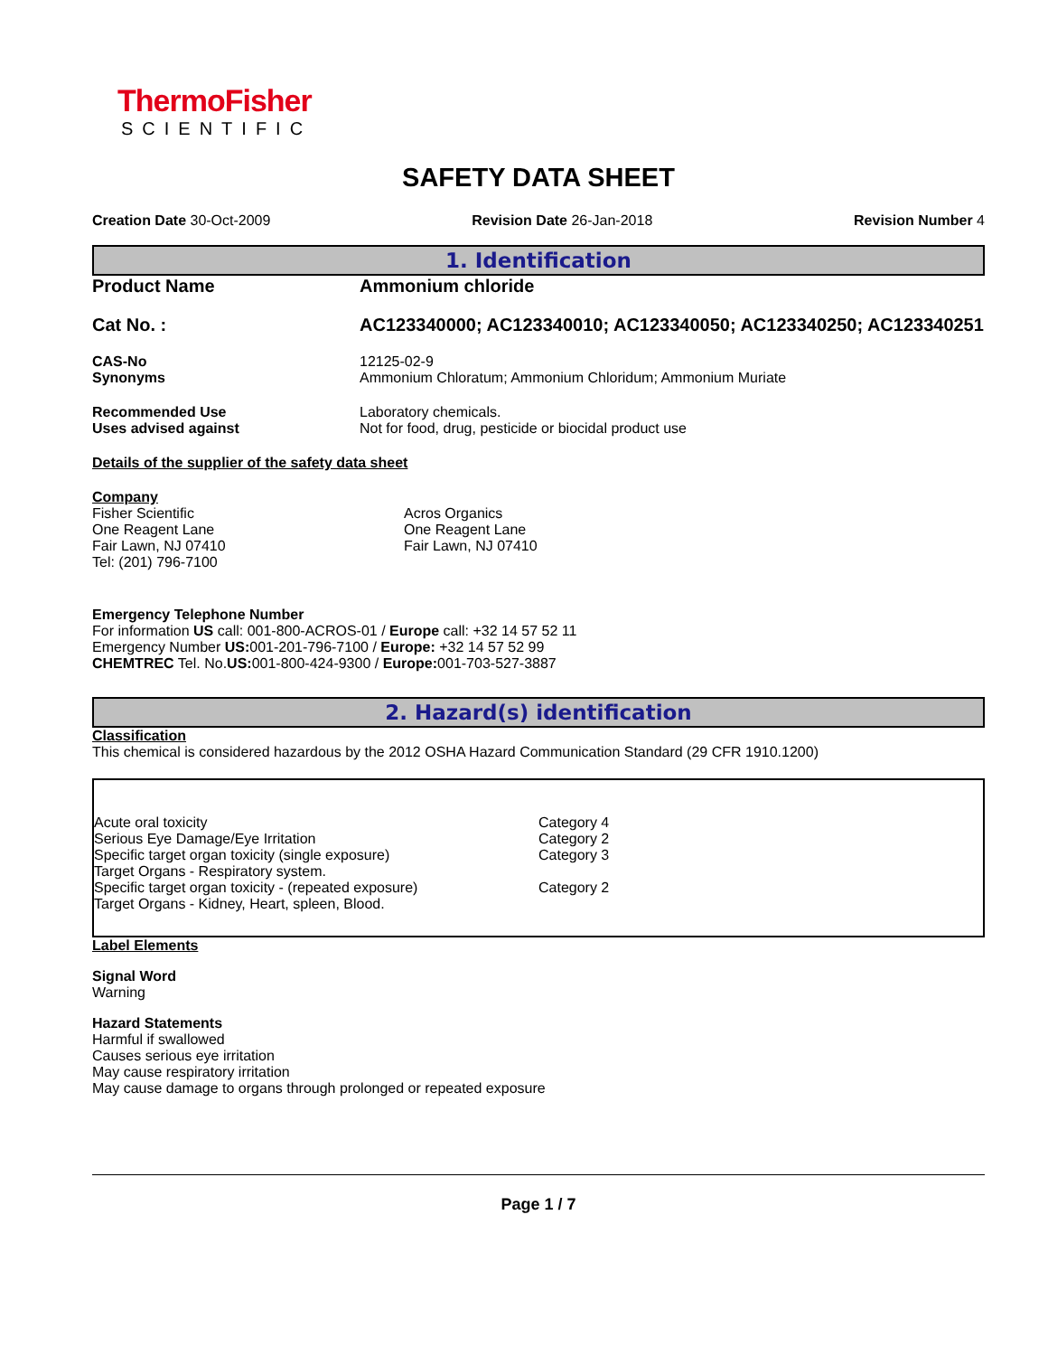ThermoFisher
SCIENTIFIC
SAFETY DATA SHEET
Creation Date 30-Oct-2009 Revision Date 26-Jan-2018 Revision Number 4
1. Identification
| Product Name | Ammonium chloride |
| Cat No. : | AC123340000; AC123340010; AC123340050; AC123340250; AC123340251 |
| CAS-No | 12125-02-9 |
| Synonyms | Ammonium Chloratum; Ammonium Chloridum; Ammonium Muriate |
| Recommended Use | Laboratory chemicals. |
| Uses advised against | Not for food, drug, pesticide or biocidal product use |
Details of the supplier of the safety data sheet
Company
Fisher Scientific
One Reagent Lane
Fair Lawn, NJ 07410
Tel: (201) 796-7100
Acros Organics
One Reagent Lane
Fair Lawn, NJ 07410
Emergency Telephone Number
For information US call: 001-800-ACROS-01 / Europe call: +32 14 57 52 11
Emergency Number US: 001-201-796-7100 / Europe: +32 14 57 52 99
CHEMTREC Tel. No.US: 001-800-424-9300 / Europe: 001-703-527-3887
2. Hazard(s) identification
Classification
This chemical is considered hazardous by the 2012 OSHA Hazard Communication Standard (29 CFR 1910.1200)
| Acute oral toxicity | Category 4 |
| Serious Eye Damage/Eye Irritation | Category 2 |
| Specific target organ toxicity (single exposure) | Category 3 |
| Target Organs - Respiratory system. | |
| Specific target organ toxicity - (repeated exposure) | Category 2 |
| Target Organs - Kidney, Heart, spleen, Blood. | |
Label Elements
Signal Word
Warning
Hazard Statements
Harmful if swallowed
Causes serious eye irritation
May cause respiratory irritation
May cause damage to organs through prolonged or repeated exposure
Page 1 / 7